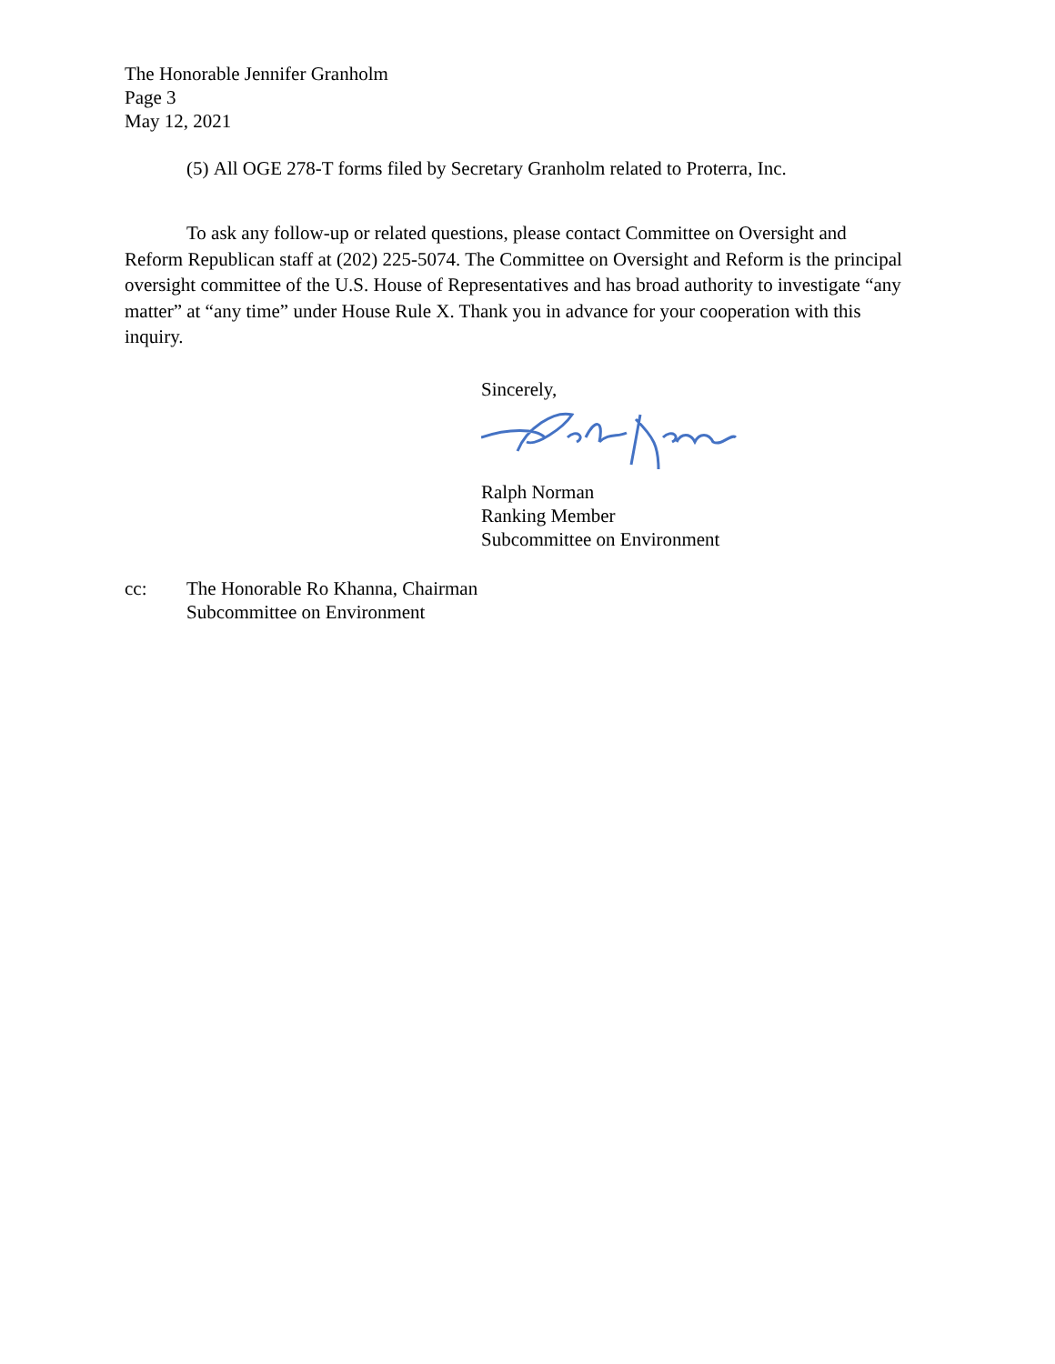The Honorable Jennifer Granholm
Page 3
May 12, 2021
(5) All OGE 278-T forms filed by Secretary Granholm related to Proterra, Inc.
To ask any follow-up or related questions, please contact Committee on Oversight and Reform Republican staff at (202) 225-5074. The Committee on Oversight and Reform is the principal oversight committee of the U.S. House of Representatives and has broad authority to investigate “any matter” at “any time” under House Rule X. Thank you in advance for your cooperation with this inquiry.
Sincerely,
Ralph Norman
Ranking Member
Subcommittee on Environment
cc: The Honorable Ro Khanna, Chairman
Subcommittee on Environment